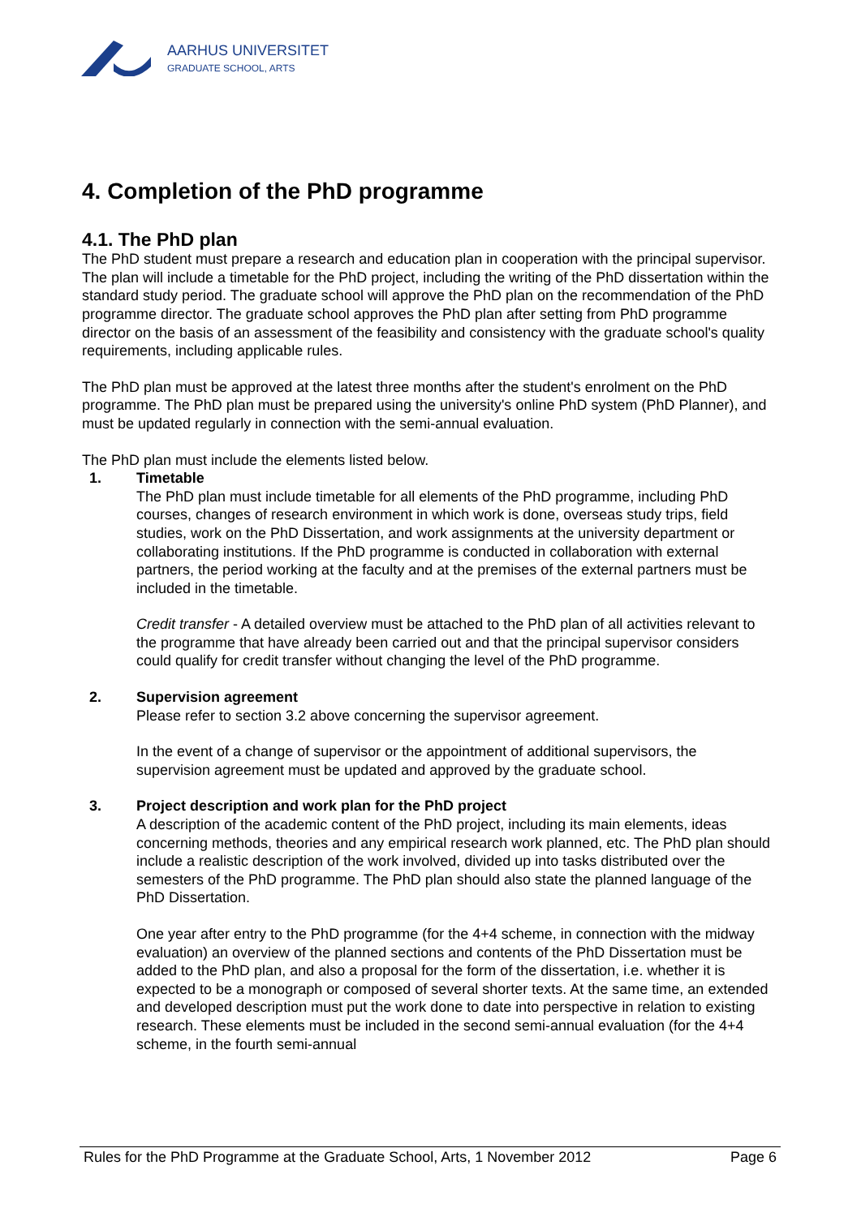AARHUS UNIVERSITET
GRADUATE SCHOOL, ARTS
4. Completion of the PhD programme
4.1. The PhD plan
The PhD student must prepare a research and education plan in cooperation with the principal supervisor. The plan will include a timetable for the PhD project, including the writing of the PhD dissertation within the standard study period. The graduate school will approve the PhD plan on the recommendation of the PhD programme director. The graduate school approves the PhD plan after setting from PhD programme director on the basis of an assessment of the feasibility and consistency with the graduate school's quality requirements, including applicable rules.
The PhD plan must be approved at the latest three months after the student's enrolment on the PhD programme. The PhD plan must be prepared using the university's online PhD system (PhD Planner), and must be updated regularly in connection with the semi-annual evaluation.
The PhD plan must include the elements listed below.
1. Timetable
The PhD plan must include timetable for all elements of the PhD programme, including PhD courses, changes of research environment in which work is done, overseas study trips, field studies, work on the PhD Dissertation, and work assignments at the university department or collaborating institutions. If the PhD programme is conducted in collaboration with external partners, the period working at the faculty and at the premises of the external partners must be included in the timetable.
Credit transfer - A detailed overview must be attached to the PhD plan of all activities relevant to the programme that have already been carried out and that the principal supervisor considers could qualify for credit transfer without changing the level of the PhD programme.
2. Supervision agreement
Please refer to section 3.2 above concerning the supervisor agreement.
In the event of a change of supervisor or the appointment of additional supervisors, the supervision agreement must be updated and approved by the graduate school.
3. Project description and work plan for the PhD project
A description of the academic content of the PhD project, including its main elements, ideas concerning methods, theories and any empirical research work planned, etc. The PhD plan should include a realistic description of the work involved, divided up into tasks distributed over the semesters of the PhD programme. The PhD plan should also state the planned language of the PhD Dissertation.
One year after entry to the PhD programme (for the 4+4 scheme, in connection with the midway evaluation) an overview of the planned sections and contents of the PhD Dissertation must be added to the PhD plan, and also a proposal for the form of the dissertation, i.e. whether it is expected to be a monograph or composed of several shorter texts. At the same time, an extended and developed description must put the work done to date into perspective in relation to existing research. These elements must be included in the second semi-annual evaluation (for the 4+4 scheme, in the fourth semi-annual
Rules for the PhD Programme at the Graduate School, Arts, 1 November 2012 Page 6